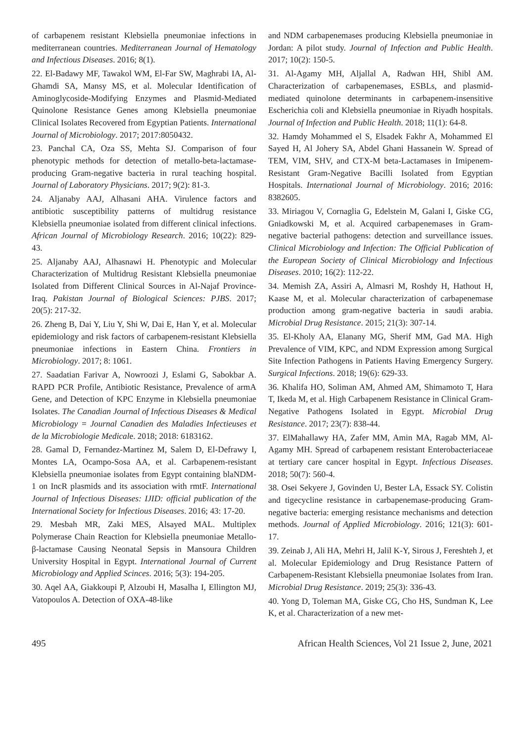of carbapenem resistant Klebsiella pneumoniae infections in mediterranean countries. Mediterranean Journal of Hematology and Infectious Diseases. 2016; 8(1).
22. El-Badawy MF, Tawakol WM, El-Far SW, Maghrabi IA, Al-Ghamdi SA, Mansy MS, et al. Molecular Identification of Aminoglycoside-Modifying Enzymes and Plasmid-Mediated Quinolone Resistance Genes among Klebsiella pneumoniae Clinical Isolates Recovered from Egyptian Patients. International Journal of Microbiology. 2017; 2017:8050432.
23. Panchal CA, Oza SS, Mehta SJ. Comparison of four phenotypic methods for detection of metallo-beta-lactamase-producing Gram-negative bacteria in rural teaching hospital. Journal of Laboratory Physicians. 2017; 9(2): 81-3.
24. Aljanaby AAJ, Alhasani AHA. Virulence factors and antibiotic susceptibility patterns of multidrug resistance Klebsiella pneumoniae isolated from different clinical infections. African Journal of Microbiology Research. 2016; 10(22): 829-43.
25. Aljanaby AAJ, Alhasnawi H. Phenotypic and Molecular Characterization of Multidrug Resistant Klebsiella pneumoniae Isolated from Different Clinical Sources in Al-Najaf Province-Iraq. Pakistan Journal of Biological Sciences: PJBS. 2017; 20(5): 217-32.
26. Zheng B, Dai Y, Liu Y, Shi W, Dai E, Han Y, et al. Molecular epidemiology and risk factors of carbapenem-resistant Klebsiella pneumoniae infections in Eastern China. Frontiers in Microbiology. 2017; 8: 1061.
27. Saadatian Farivar A, Nowroozi J, Eslami G, Sabokbar A. RAPD PCR Profile, Antibiotic Resistance, Prevalence of armA Gene, and Detection of KPC Enzyme in Klebsiella pneumoniae Isolates. The Canadian Journal of Infectious Diseases & Medical Microbiology = Journal Canadien des Maladies Infectieuses et de la Microbiologie Medicale. 2018; 2018: 6183162.
28. Gamal D, Fernandez-Martinez M, Salem D, El-Defrawy I, Montes LA, Ocampo-Sosa AA, et al. Carbapenem-resistant Klebsiella pneumoniae isolates from Egypt containing blaNDM-1 on IncR plasmids and its association with rmtF. International Journal of Infectious Diseases: IJID: official publication of the International Society for Infectious Diseases. 2016; 43: 17-20.
29. Mesbah MR, Zaki MES, Alsayed MAL. Multiplex Polymerase Chain Reaction for Klebsiella pneumoniae Metallo-β-lactamase Causing Neonatal Sepsis in Mansoura Children University Hospital in Egypt. International Journal of Current Microbiology and Applied Scinces. 2016; 5(3): 194-205.
30. Aqel AA, Giakkoupi P, Alzoubi H, Masalha I, Ellington MJ, Vatopoulos A. Detection of OXA-48-like
and NDM carbapenemases producing Klebsiella pneumoniae in Jordan: A pilot study. Journal of Infection and Public Health. 2017; 10(2): 150-5.
31. Al-Agamy MH, Aljallal A, Radwan HH, Shibl AM. Characterization of carbapenemases, ESBLs, and plasmid-mediated quinolone determinants in carbapenem-insensitive Escherichia coli and Klebsiella pneumoniae in Riyadh hospitals. Journal of Infection and Public Health. 2018; 11(1): 64-8.
32. Hamdy Mohammed el S, Elsadek Fakhr A, Mohammed El Sayed H, Al Johery SA, Abdel Ghani Hassanein W. Spread of TEM, VIM, SHV, and CTX-M beta-Lactamases in Imipenem-Resistant Gram-Negative Bacilli Isolated from Egyptian Hospitals. International Journal of Microbiology. 2016; 2016: 8382605.
33. Miriagou V, Cornaglia G, Edelstein M, Galani I, Giske CG, Gniadkowski M, et al. Acquired carbapenemases in Gram-negative bacterial pathogens: detection and surveillance issues. Clinical Microbiology and Infection: The Official Publication of the European Society of Clinical Microbiology and Infectious Diseases. 2010; 16(2): 112-22.
34. Memish ZA, Assiri A, Almasri M, Roshdy H, Hathout H, Kaase M, et al. Molecular characterization of carbapenemase production among gram-negative bacteria in saudi arabia. Microbial Drug Resistance. 2015; 21(3): 307-14.
35. El-Kholy AA, Elanany MG, Sherif MM, Gad MA. High Prevalence of VIM, KPC, and NDM Expression among Surgical Site Infection Pathogens in Patients Having Emergency Surgery. Surgical Infections. 2018; 19(6): 629-33.
36. Khalifa HO, Soliman AM, Ahmed AM, Shimamoto T, Hara T, Ikeda M, et al. High Carbapenem Resistance in Clinical Gram-Negative Pathogens Isolated in Egypt. Microbial Drug Resistance. 2017; 23(7): 838-44.
37. ElMahallawy HA, Zafer MM, Amin MA, Ragab MM, Al-Agamy MH. Spread of carbapenem resistant Enterobacteriaceae at tertiary care cancer hospital in Egypt. Infectious Diseases. 2018; 50(7): 560-4.
38. Osei Sekyere J, Govinden U, Bester LA, Essack SY. Colistin and tigecycline resistance in carbapenemase-producing Gram-negative bacteria: emerging resistance mechanisms and detection methods. Journal of Applied Microbiology. 2016; 121(3): 601-17.
39. Zeinab J, Ali HA, Mehri H, Jalil K-Y, Sirous J, Fereshteh J, et al. Molecular Epidemiology and Drug Resistance Pattern of Carbapenem-Resistant Klebsiella pneumoniae Isolates from Iran. Microbial Drug Resistance. 2019; 25(3): 336-43.
40. Yong D, Toleman MA, Giske CG, Cho HS, Sundman K, Lee K, et al. Characterization of a new met-
495 African Health Sciences, Vol 21 Issue 2, June, 2021